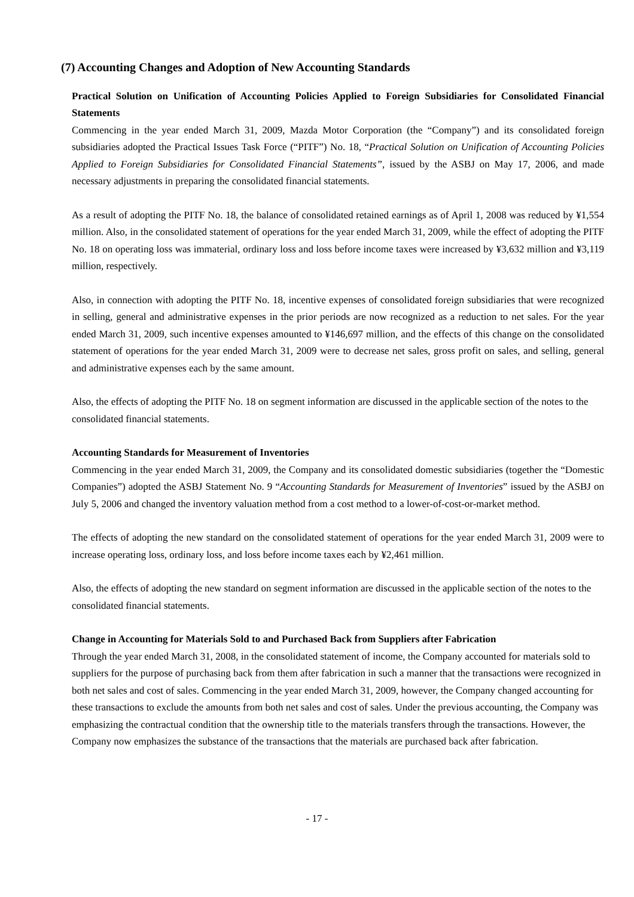(7) Accounting Changes and Adoption of New Accounting Standards
Practical Solution on Unification of Accounting Policies Applied to Foreign Subsidiaries for Consolidated Financial Statements
Commencing in the year ended March 31, 2009, Mazda Motor Corporation (the “Company”) and its consolidated foreign subsidiaries adopted the Practical Issues Task Force (“PITF”) No. 18, “Practical Solution on Unification of Accounting Policies Applied to Foreign Subsidiaries for Consolidated Financial Statements”, issued by the ASBJ on May 17, 2006, and made necessary adjustments in preparing the consolidated financial statements.
As a result of adopting the PITF No. 18, the balance of consolidated retained earnings as of April 1, 2008 was reduced by ¥1,554 million. Also, in the consolidated statement of operations for the year ended March 31, 2009, while the effect of adopting the PITF No. 18 on operating loss was immaterial, ordinary loss and loss before income taxes were increased by ¥3,632 million and ¥3,119 million, respectively.
Also, in connection with adopting the PITF No. 18, incentive expenses of consolidated foreign subsidiaries that were recognized in selling, general and administrative expenses in the prior periods are now recognized as a reduction to net sales. For the year ended March 31, 2009, such incentive expenses amounted to ¥146,697 million, and the effects of this change on the consolidated statement of operations for the year ended March 31, 2009 were to decrease net sales, gross profit on sales, and selling, general and administrative expenses each by the same amount.
Also, the effects of adopting the PITF No. 18 on segment information are discussed in the applicable section of the notes to the consolidated financial statements.
Accounting Standards for Measurement of Inventories
Commencing in the year ended March 31, 2009, the Company and its consolidated domestic subsidiaries (together the “Domestic Companies”) adopted the ASBJ Statement No. 9 “Accounting Standards for Measurement of Inventories” issued by the ASBJ on July 5, 2006 and changed the inventory valuation method from a cost method to a lower-of-cost-or-market method.
The effects of adopting the new standard on the consolidated statement of operations for the year ended March 31, 2009 were to increase operating loss, ordinary loss, and loss before income taxes each by ¥2,461 million.
Also, the effects of adopting the new standard on segment information are discussed in the applicable section of the notes to the consolidated financial statements.
Change in Accounting for Materials Sold to and Purchased Back from Suppliers after Fabrication
Through the year ended March 31, 2008, in the consolidated statement of income, the Company accounted for materials sold to suppliers for the purpose of purchasing back from them after fabrication in such a manner that the transactions were recognized in both net sales and cost of sales. Commencing in the year ended March 31, 2009, however, the Company changed accounting for these transactions to exclude the amounts from both net sales and cost of sales. Under the previous accounting, the Company was emphasizing the contractual condition that the ownership title to the materials transfers through the transactions. However, the Company now emphasizes the substance of the transactions that the materials are purchased back after fabrication.
- 17 -